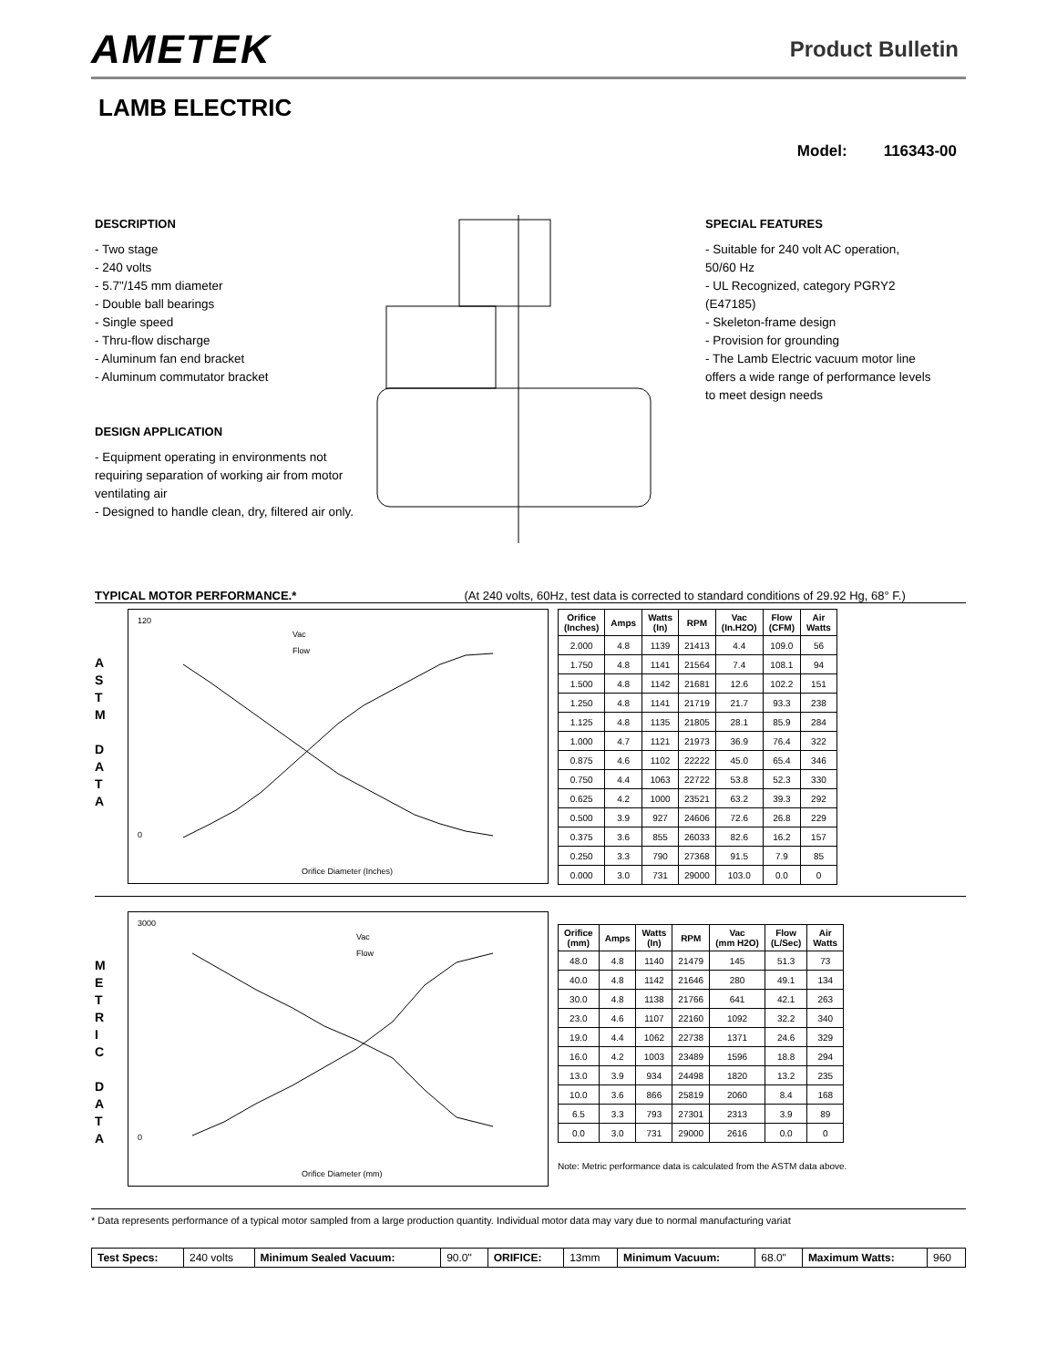AMETEK
Product Bulletin
LAMB ELECTRIC
Model: 116343-00
DESCRIPTION
- Two stage
- 240 volts
- 5.7"/145 mm diameter
- Double ball bearings
- Single speed
- Thru-flow discharge
- Aluminum fan end bracket
- Aluminum commutator bracket
DESIGN APPLICATION
- Equipment operating in environments not requiring separation of working air from motor ventilating air
- Designed to handle clean, dry, filtered air only.
SPECIAL FEATURES
- Suitable for 240 volt AC operation, 50/60 Hz
- UL Recognized, category PGRY2 (E47185)
- Skeleton-frame design
- Provision for grounding
- The Lamb Electric vacuum motor line offers a wide range of performance levels to meet design needs
TYPICAL MOTOR PERFORMANCE.* (At 240 volts, 60Hz, test data is corrected to standard conditions of 29.92 Hg, 68° F.)
A
S
T
M
D
A
T
A
120
0
Orifice Diameter (Inches)
Vac
Flow
| Orifice (Inches) | Amps | Watts (In) | RPM | Vac (In.H2O) | Flow (CFM) | Air Watts |
| --- | --- | --- | --- | --- | --- | --- |
| 2.000 | 4.8 | 1139 | 21413 | 4.4 | 109.0 | 56 |
| 1.750 | 4.8 | 1141 | 21564 | 7.4 | 108.1 | 94 |
| 1.500 | 4.8 | 1142 | 21681 | 12.6 | 102.2 | 151 |
| 1.250 | 4.8 | 1141 | 21719 | 21.7 | 93.3 | 238 |
| 1.125 | 4.8 | 1135 | 21805 | 28.1 | 85.9 | 284 |
| 1.000 | 4.7 | 1121 | 21973 | 36.9 | 76.4 | 322 |
| 0.875 | 4.6 | 1102 | 22222 | 45.0 | 65.4 | 346 |
| 0.750 | 4.4 | 1063 | 22722 | 53.8 | 52.3 | 330 |
| 0.625 | 4.2 | 1000 | 23521 | 63.2 | 39.3 | 292 |
| 0.500 | 3.9 | 927 | 24606 | 72.6 | 26.8 | 229 |
| 0.375 | 3.6 | 855 | 26033 | 82.6 | 16.2 | 157 |
| 0.250 | 3.3 | 790 | 27368 | 91.5 | 7.9 | 85 |
| 0.000 | 3.0 | 731 | 29000 | 103.0 | 0.0 | 0 |
M
E
T
R
I
C
D
A
T
A
3000
0
Orifice Diameter (mm)
Vac
Flow
| Orifice (mm) | Amps | Watts (In) | RPM | Vac (mm H2O) | Flow (L/Sec) | Air Watts |
| --- | --- | --- | --- | --- | --- | --- |
| 48.0 | 4.8 | 1140 | 21479 | 145 | 51.3 | 73 |
| 40.0 | 4.8 | 1142 | 21646 | 280 | 49.1 | 134 |
| 30.0 | 4.8 | 1138 | 21766 | 641 | 42.1 | 263 |
| 23.0 | 4.6 | 1107 | 22160 | 1092 | 32.2 | 340 |
| 19.0 | 4.4 | 1062 | 22738 | 1371 | 24.6 | 329 |
| 16.0 | 4.2 | 1003 | 23489 | 1596 | 18.8 | 294 |
| 13.0 | 3.9 | 934 | 24498 | 1820 | 13.2 | 235 |
| 10.0 | 3.6 | 866 | 25819 | 2060 | 8.4 | 168 |
| 6.5 | 3.3 | 793 | 27301 | 2313 | 3.9 | 89 |
| 0.0 | 3.0 | 731 | 29000 | 2616 | 0.0 | 0 |
Note: Metric performance data is calculated from the ASTM data above.
* Data represents performance of a typical motor sampled from a large production quantity. Individual motor data may vary due to normal manufacturing variat
| Test Specs: | 240 volts | Minimum Sealed Vacuum: | 90.0" | ORIFICE: | 13mm | Minimum Vacuum: | 68.0" | Maximum Watts: | 960 |